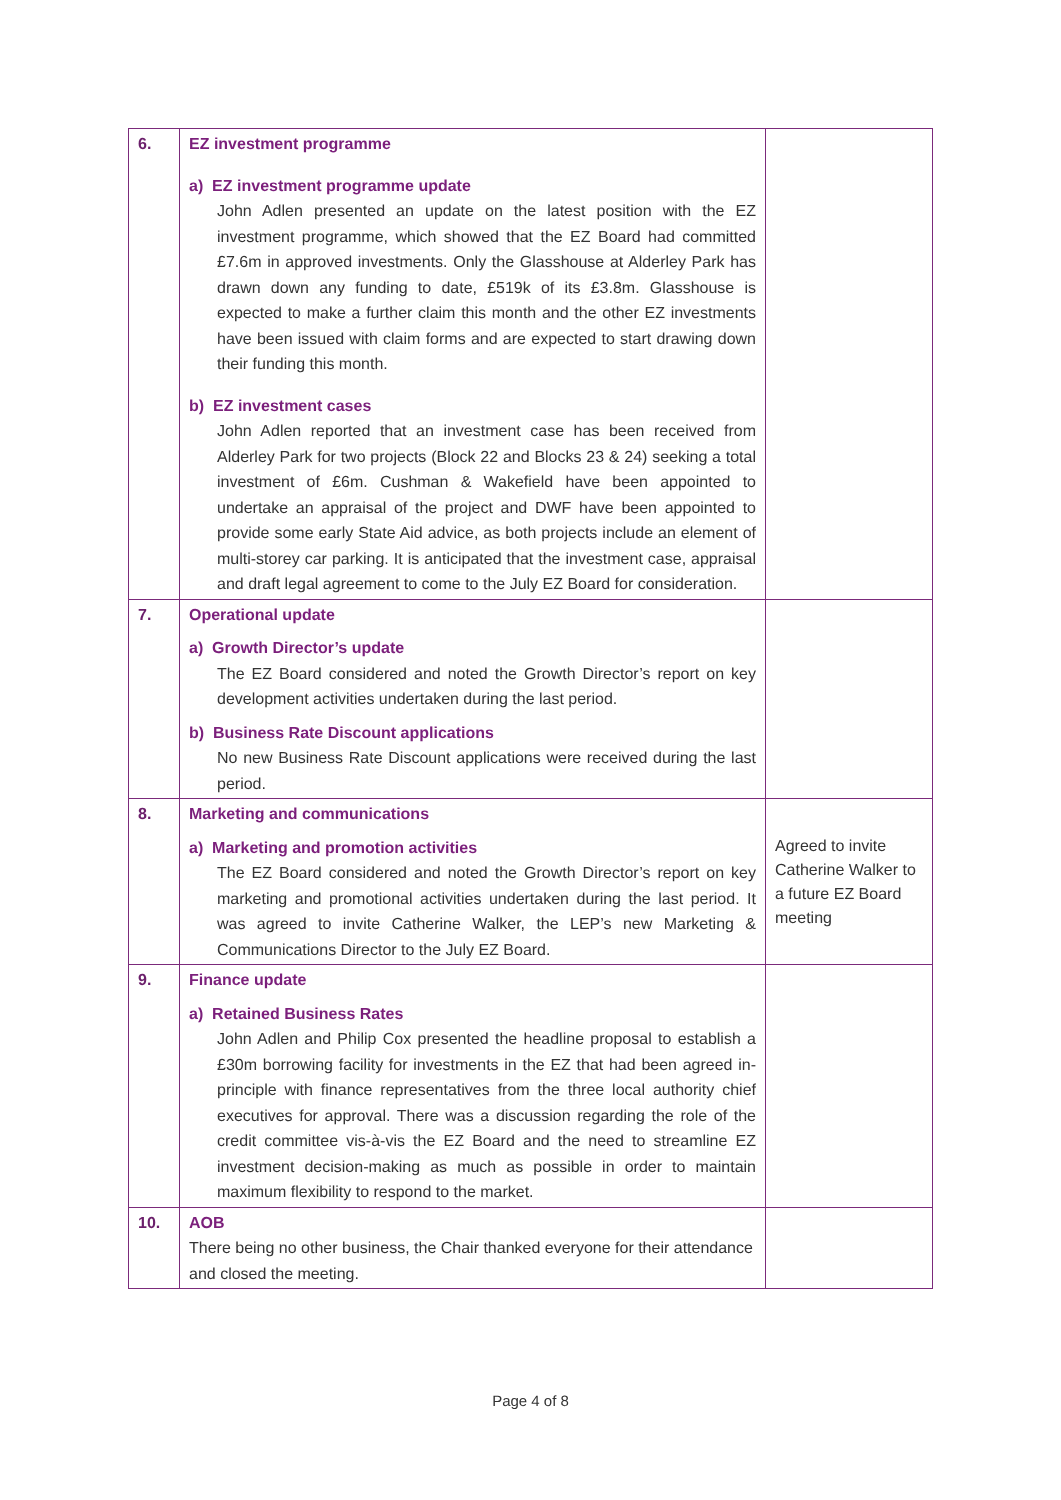| 6. | EZ investment programme a) EZ investment programme update John Adlen presented an update on the latest position with the EZ investment programme, which showed that the EZ Board had committed £7.6m in approved investments. Only the Glasshouse at Alderley Park has drawn down any funding to date, £519k of its £3.8m. Glasshouse is expected to make a further claim this month and the other EZ investments have been issued with claim forms and are expected to start drawing down their funding this month. b) EZ investment cases John Adlen reported that an investment case has been received from Alderley Park for two projects (Block 22 and Blocks 23 & 24) seeking a total investment of £6m. Cushman & Wakefield have been appointed to undertake an appraisal of the project and DWF have been appointed to provide some early State Aid advice, as both projects include an element of multi-storey car parking. It is anticipated that the investment case, appraisal and draft legal agreement to come to the July EZ Board for consideration. | |
| 7. | Operational update a) Growth Director’s update The EZ Board considered and noted the Growth Director’s report on key development activities undertaken during the last period. b) Business Rate Discount applications No new Business Rate Discount applications were received during the last period. | |
| 8. | Marketing and communications a) Marketing and promotion activities The EZ Board considered and noted the Growth Director’s report on key marketing and promotional activities undertaken during the last period. It was agreed to invite Catherine Walker, the LEP’s new Marketing & Communications Director to the July EZ Board. | Agreed to invite Catherine Walker to a future EZ Board meeting |
| 9. | Finance update a) Retained Business Rates John Adlen and Philip Cox presented the headline proposal to establish a £30m borrowing facility for investments in the EZ that had been agreed in-principle with finance representatives from the three local authority chief executives for approval. There was a discussion regarding the role of the credit committee vis-à-vis the EZ Board and the need to streamline EZ investment decision-making as much as possible in order to maintain maximum flexibility to respond to the market. | |
| 10. | AOB There being no other business, the Chair thanked everyone for their attendance and closed the meeting. | |
Page 4 of 8